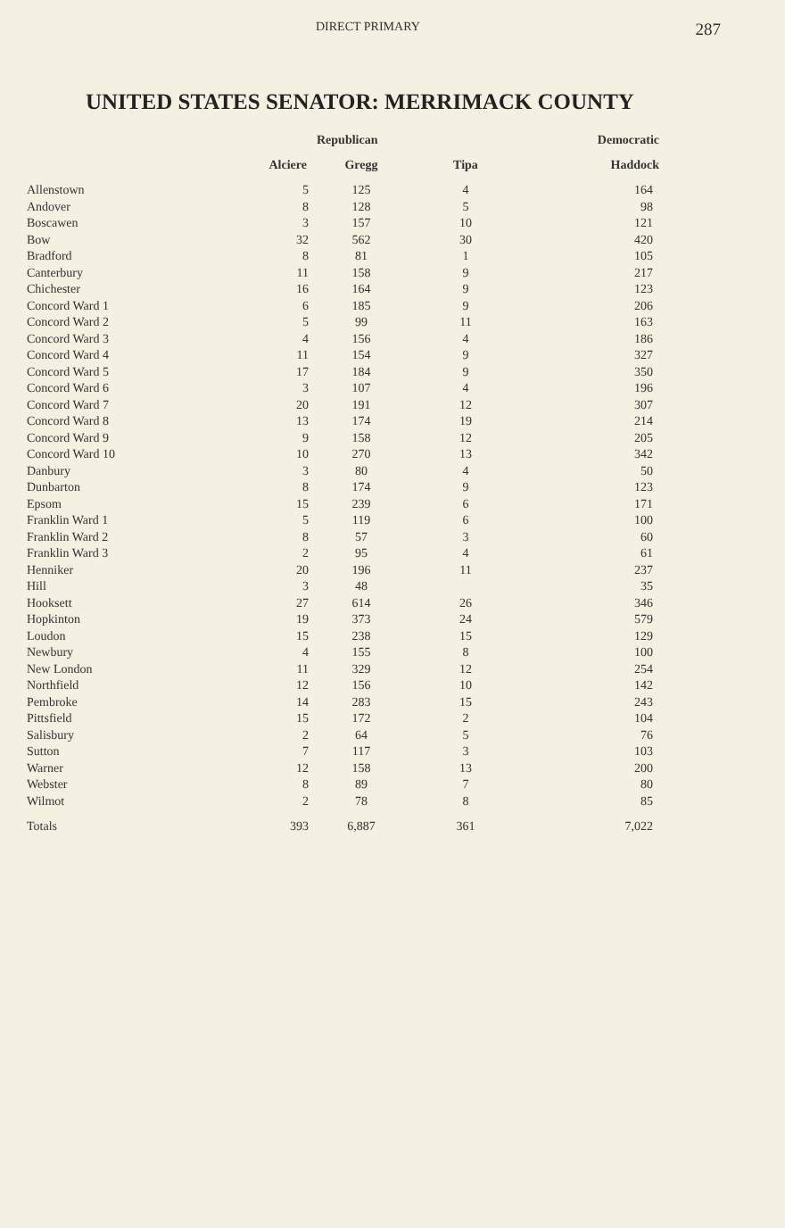DIRECT PRIMARY 287
UNITED STATES SENATOR: MERRIMACK COUNTY
| | | Republican | | Democratic |
| --- | --- | --- | --- | --- |
| | Alciere | Gregg | Tipa | Haddock |
| Allenstown | 5 | 125 | 4 | 164 |
| Andover | 8 | 128 | 5 | 98 |
| Boscawen | 3 | 157 | 10 | 121 |
| Bow | 32 | 562 | 30 | 420 |
| Bradford | 8 | 81 | 1 | 105 |
| Canterbury | 11 | 158 | 9 | 217 |
| Chichester | 16 | 164 | 9 | 123 |
| Concord Ward 1 | 6 | 185 | 9 | 206 |
| Concord Ward 2 | 5 | 99 | 11 | 163 |
| Concord Ward 3 | 4 | 156 | 4 | 186 |
| Concord Ward 4 | 11 | 154 | 9 | 327 |
| Concord Ward 5 | 17 | 184 | 9 | 350 |
| Concord Ward 6 | 3 | 107 | 4 | 196 |
| Concord Ward 7 | 20 | 191 | 12 | 307 |
| Concord Ward 8 | 13 | 174 | 19 | 214 |
| Concord Ward 9 | 9 | 158 | 12 | 205 |
| Concord Ward 10 | 10 | 270 | 13 | 342 |
| Danbury | 3 | 80 | 4 | 50 |
| Dunbarton | 8 | 174 | 9 | 123 |
| Epsom | 15 | 239 | 6 | 171 |
| Franklin Ward 1 | 5 | 119 | 6 | 100 |
| Franklin Ward 2 | 8 | 57 | 3 | 60 |
| Franklin Ward 3 | 2 | 95 | 4 | 61 |
| Henniker | 20 | 196 | 11 | 237 |
| Hill | 3 | 48 | | 35 |
| Hooksett | 27 | 614 | 26 | 346 |
| Hopkinton | 19 | 373 | 24 | 579 |
| Loudon | 15 | 238 | 15 | 129 |
| Newbury | 4 | 155 | 8 | 100 |
| New London | 11 | 329 | 12 | 254 |
| Northfield | 12 | 156 | 10 | 142 |
| Pembroke | 14 | 283 | 15 | 243 |
| Pittsfield | 15 | 172 | 2 | 104 |
| Salisbury | 2 | 64 | 5 | 76 |
| Sutton | 7 | 117 | 3 | 103 |
| Warner | 12 | 158 | 13 | 200 |
| Webster | 8 | 89 | 7 | 80 |
| Wilmot | 2 | 78 | 8 | 85 |
| Totals | 393 | 6,887 | 361 | 7,022 |